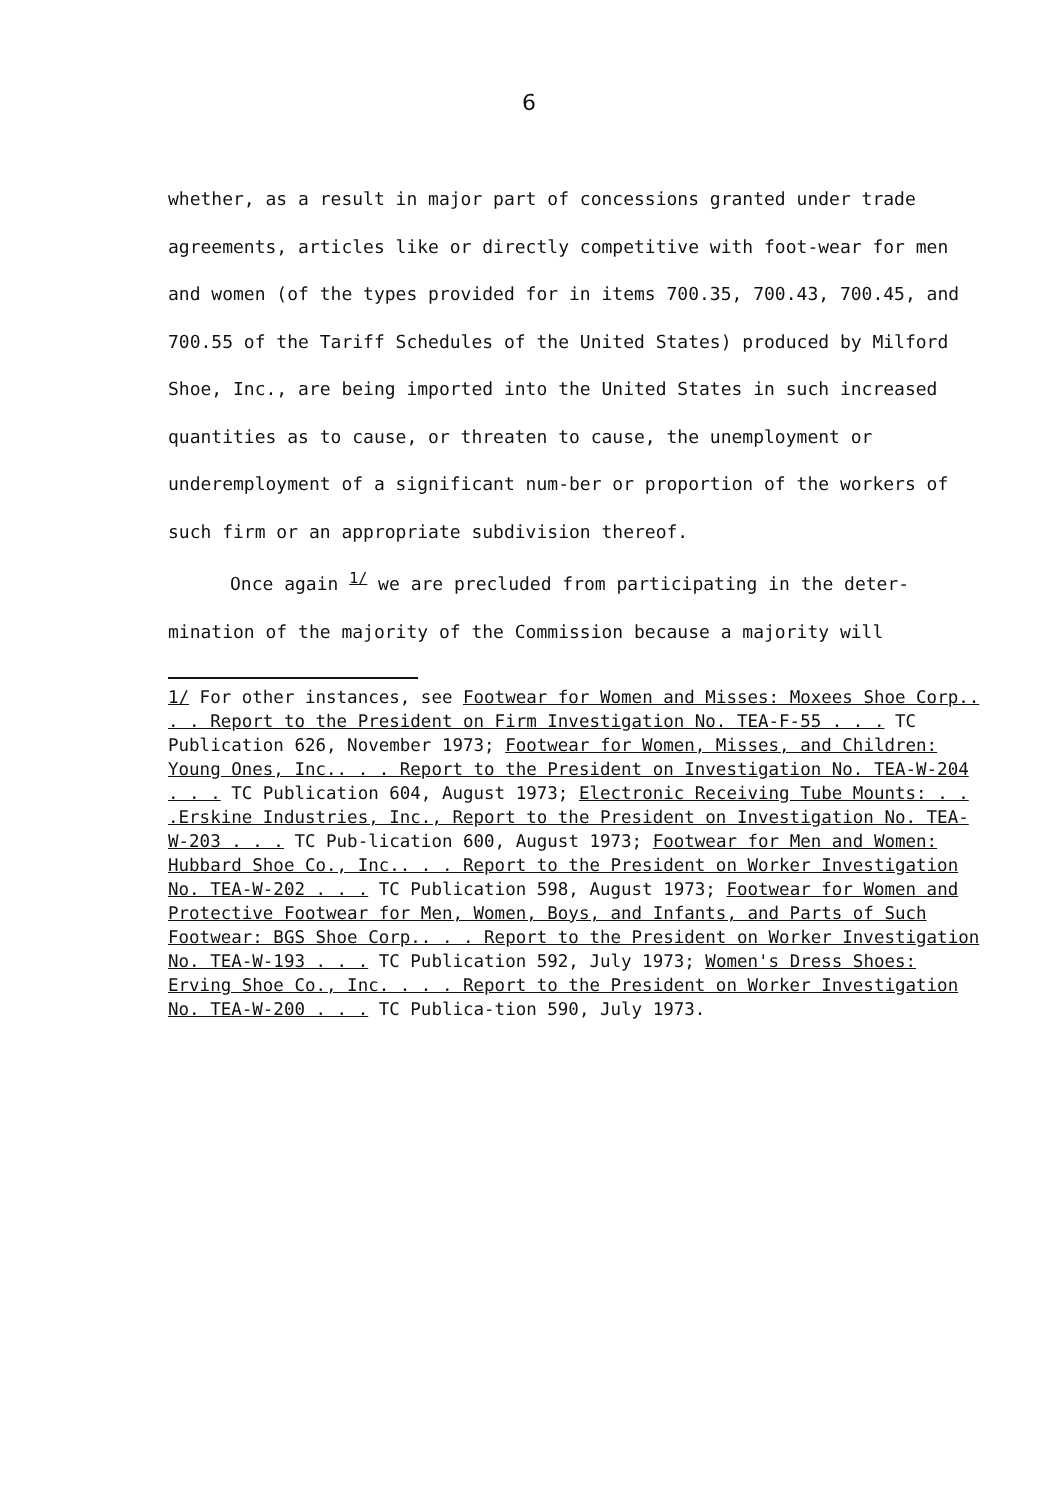6
whether, as a result in major part of concessions granted under trade agreements, articles like or directly competitive with foot-wear for men and women (of the types provided for in items 700.35, 700.43, 700.45, and 700.55 of the Tariff Schedules of the United States) produced by Milford Shoe, Inc., are being imported into the United States in such increased quantities as to cause, or threaten to cause, the unemployment or underemployment of a significant num-ber or proportion of the workers of such firm or an appropriate subdivision thereof.
Once again <sup>1/</sup> we are precluded from participating in the deter-mination of the majority of the Commission because a majority will
1/ For other instances, see Footwear for Women and Misses: Moxees Shoe Corp.. . . Report to the President on Firm Investigation No. TEA-F-55 . . . TC Publication 626, November 1973; Footwear for Women, Misses, and Children: Young Ones, Inc.. . . Report to the President on Investigation No. TEA-W-204 . . . TC Publication 604, August 1973; Electronic Receiving Tube Mounts: . . .Erskine Industries, Inc., Report to the President on Investigation No. TEA-W-203 . . . TC Pub-lication 600, August 1973; Footwear for Men and Women: Hubbard Shoe Co., Inc.. . . Report to the President on Worker Investigation No. TEA-W-202 . . . TC Publication 598, August 1973; Footwear for Women and Protective Footwear for Men, Women, Boys, and Infants, and Parts of Such Footwear: BGS Shoe Corp.. . . Report to the President on Worker Investigation No. TEA-W-193 . . . TC Publication 592, July 1973; Women's Dress Shoes: Erving Shoe Co., Inc. . . . Report to the President on Worker Investigation No. TEA-W-200 . . . TC Publica-tion 590, July 1973.